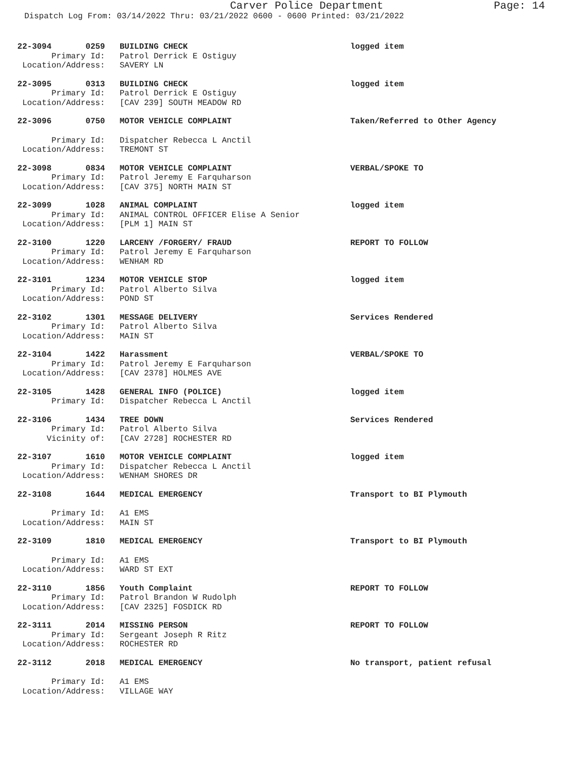Carver Police Department
Page: 14
Dispatch Log From: 03/14/2022 Thru: 03/21/2022 0600 - 0600 Printed: 03/21/2022
22-3094 0259
BUILDING CHECK logged item
Primary Id:
Patrol Derrick E Ostiguy
Location/Address:
SAVERY LN
22-3095 0313
BUILDING CHECK logged item
Primary Id:
Patrol Derrick E Ostiguy
Location/Address:
[CAV 239] SOUTH MEADOW RD
22-3096 0750
MOTOR VEHICLE COMPLAINT Taken/Referred to Other Agency
Primary Id:
Dispatcher Rebecca L Anctil
Location/Address:
TREMONT ST
22-3098 0834
MOTOR VEHICLE COMPLAINT VERBAL/SPOKE TO
Primary Id:
Patrol Jeremy E Farquharson
Location/Address:
[CAV 375] NORTH MAIN ST
22-3099 1028
ANIMAL COMPLAINT logged item
Primary Id:
ANIMAL CONTROL OFFICER Elise A Senior
Location/Address:
[PLM 1] MAIN ST
22-3100 1220
LARCENY /FORGERY/ FRAUD REPORT TO FOLLOW
Primary Id:
Patrol Jeremy E Farquharson
Location/Address:
WENHAM RD
22-3101 1234
MOTOR VEHICLE STOP logged item
Primary Id:
Patrol Alberto Silva
Location/Address:
POND ST
22-3102 1301
MESSAGE DELIVERY Services Rendered
Primary Id:
Patrol Alberto Silva
Location/Address:
MAIN ST
22-3104 1422
Harassment VERBAL/SPOKE TO
Primary Id:
Patrol Jeremy E Farquharson
Location/Address:
[CAV 2378] HOLMES AVE
22-3105 1428
GENERAL INFO (POLICE) logged item
Primary Id:
Dispatcher Rebecca L Anctil
22-3106 1434
TREE DOWN Services Rendered
Primary Id:
Patrol Alberto Silva
Vicinity of:
[CAV 2728] ROCHESTER RD
22-3107 1610
MOTOR VEHICLE COMPLAINT logged item
Primary Id:
Dispatcher Rebecca L Anctil
Location/Address:
WENHAM SHORES DR
22-3108 1644
MEDICAL EMERGENCY Transport to BI Plymouth
Primary Id:
A1 EMS
Location/Address:
MAIN ST
22-3109 1810
MEDICAL EMERGENCY Transport to BI Plymouth
Primary Id:
A1 EMS
Location/Address:
WARD ST EXT
22-3110 1856
Youth Complaint REPORT TO FOLLOW
Primary Id:
Patrol Brandon W Rudolph
Location/Address:
[CAV 2325] FOSDICK RD
22-3111 2014
MISSING PERSON REPORT TO FOLLOW
Primary Id:
Sergeant Joseph R Ritz
Location/Address:
ROCHESTER RD
22-3112 2018
MEDICAL EMERGENCY No transport, patient refusal
Primary Id:
A1 EMS
Location/Address:
VILLAGE WAY